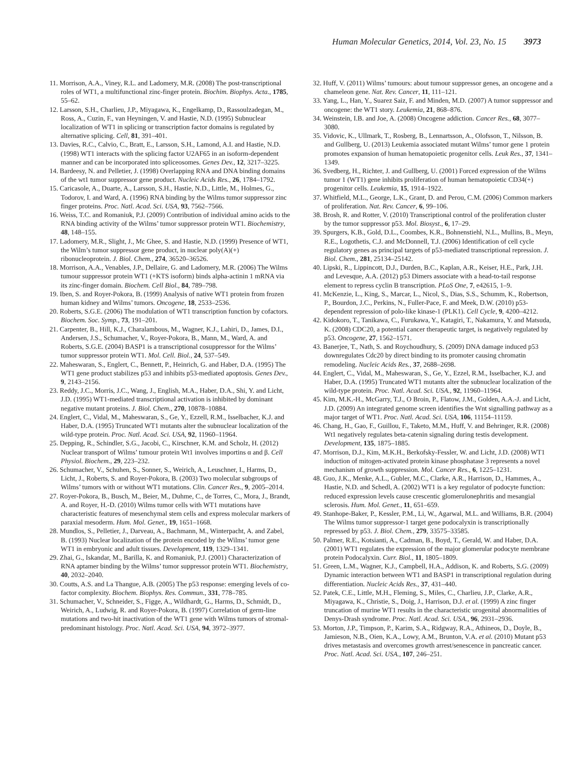Human Molecular Genetics, 2014, Vol. 23, No. 15 3973
11. Morrison, A.A., Viney, R.L. and Ladomery, M.R. (2008) The post-transcriptional roles of WT1, a multifunctional zinc-finger protein. Biochim. Biophys. Acta., 1785, 55–62.
12. Larsson, S.H., Charlieu, J.P., Miyagawa, K., Engelkamp, D., Rassoulzadegan, M., Ross, A., Cuzin, F., van Heyningen, V. and Hastie, N.D. (1995) Subnuclear localization of WT1 in splicing or transcription factor domains is regulated by alternative splicing. Cell, 81, 391–401.
13. Davies, R.C., Calvio, C., Bratt, E., Larsson, S.H., Lamond, A.I. and Hastie, N.D. (1998) WT1 interacts with the splicing factor U2AF65 in an isoform-dependent manner and can be incorporated into spliceosomes. Genes Dev., 12, 3217–3225.
14. Bardeesy, N. and Pelletier, J. (1998) Overlapping RNA and DNA binding domains of the wt1 tumor suppressor gene product. Nucleic Acids Res., 26, 1784–1792.
15. Caricasole, A., Duarte, A., Larsson, S.H., Hastie, N.D., Little, M., Holmes, G., Todorov, I. and Ward, A. (1996) RNA binding by the Wilms tumor suppressor zinc finger proteins. Proc. Natl. Acad. Sci. USA, 93, 7562–7566.
16. Weiss, T.C. and Romaniuk, P.J. (2009) Contribution of individual amino acids to the RNA binding activity of the Wilms’ tumor suppressor protein WT1. Biochemistry, 48, 148–155.
17. Ladomery, M.R., Slight, J., Mc Ghee, S. and Hastie, N.D. (1999) Presence of WT1, the Wilm’s tumor suppressor gene product, in nuclear poly(A)(+) ribonucleoprotein. J. Biol. Chem., 274, 36520–36526.
18. Morrison, A.A., Venables, J.P., Dellaire, G. and Ladomery, M.R. (2006) The Wilms tumour suppressor protein WT1 (+KTS isoform) binds alpha-actinin 1 mRNA via its zinc-finger domain. Biochem. Cell Biol., 84, 789–798.
19. Iben, S. and Royer-Pokora, B. (1999) Analysis of native WT1 protein from frozen human kidney and Wilms’ tumors. Oncogene, 18, 2533–2536.
20. Roberts, S.G.E. (2006) The modulation of WT1 transcription function by cofactors. Biochem. Soc. Symp., 73, 191–201.
21. Carpenter, B., Hill, K.J., Charalambous, M., Wagner, K.J., Lahiri, D., James, D.I., Andersen, J.S., Schumacher, V., Royer-Pokora, B., Mann, M., Ward, A. and Roberts, S.G.E. (2004) BASP1 is a transcriptional cosuppressor for the Wilms’ tumor suppressor protein WT1. Mol. Cell. Biol., 24, 537–549.
22. Maheswaran, S., Englert, C., Bennett, P., Heinrich, G. and Haber, D.A. (1995) The WT1 gene product stabilizes p53 and inhibits p53-mediated apoptosis. Genes Dev., 9, 2143–2156.
23. Reddy, J.C., Morris, J.C., Wang, J., English, M.A., Haber, D.A., Shi, Y. and Licht, J.D. (1995) WT1-mediated transcriptional activation is inhibited by dominant negative mutant proteins. J. Biol. Chem., 270, 10878–10884.
24. Englert, C., Vidal, M., Maheswaran, S., Ge, Y., Ezzell, R.M., Isselbacher, K.J. and Haber, D.A. (1995) Truncated WT1 mutants alter the subnuclear localization of the wild-type protein. Proc. Natl. Acad. Sci. USA, 92, 11960–11964.
25. Depping, R., Schindler, S.G., Jacobi, C., Kirschner, K.M. and Scholz, H. (2012) Nuclear transport of Wilms’ tumour protein Wt1 involves importins α and β. Cell Physiol. Biochem., 29, 223–232.
26. Schumacher, V., Schuhen, S., Sonner, S., Weirich, A., Leuschner, I., Harms, D., Licht, J., Roberts, S. and Royer-Pokora, B. (2003) Two molecular subgroups of Wilms’ tumors with or without WT1 mutations. Clin. Cancer Res., 9, 2005–2014.
27. Royer-Pokora, B., Busch, M., Beier, M., Duhme, C., de Torres, C., Mora, J., Brandt, A. and Royer, H.-D. (2010) Wilms tumor cells with WT1 mutations have characteristic features of mesenchymal stem cells and express molecular markers of paraxial mesoderm. Hum. Mol. Genet., 19, 1651–1668.
28. Mundlos, S., Pelletier, J., Darveau, A., Bachmann, M., Winterpacht, A. and Zabel, B. (1993) Nuclear localization of the protein encoded by the Wilms’ tumor gene WT1 in embryonic and adult tissues. Development, 119, 1329–1341.
29. Zhai, G., Iskandar, M., Barilla, K. and Romaniuk, P.J. (2001) Characterization of RNA aptamer binding by the Wilms’ tumor suppressor protein WT1. Biochemistry, 40, 2032–2040.
30. Coutts, A.S. and La Thangue, A.B. (2005) The p53 response: emerging levels of co-factor complexity. Biochem. Biophys. Res. Commun., 331, 778–785.
31. Schumacher, V., Schneider, S., Figge, A., Wildhardt, G., Harms, D., Schmidt, D., Weirich, A., Ludwig, R. and Royer-Pokora, B. (1997) Correlation of germ-line mutations and two-hit inactivation of the WT1 gene with Wilms tumors of stromal-predominant histology. Proc. Natl. Acad. Sci. USA, 94, 3972–3977.
32. Huff, V. (2011) Wilms’ tumours: about tumour suppressor genes, an oncogene and a chameleon gene. Nat. Rev. Cancer, 11, 111–121.
33. Yang, L., Han, Y., Suarez Saiz, F. and Minden, M.D. (2007) A tumor suppressor and oncogene: the WT1 story. Leukemia, 21, 868–876.
34. Weinstein, I.B. and Joe, A. (2008) Oncogene addiction. Cancer Res., 68, 3077–3080.
35. Vidovic, K., Ullmark, T., Rosberg, B., Lennartsson, A., Olofsson, T., Nilsson, B. and Gullberg, U. (2013) Leukemia associated mutant Wilms’ tumor gene 1 protein promotes expansion of human hematopoietic progenitor cells. Leuk Res., 37, 1341–1349.
36. Svedberg, H., Richter, J. and Gullberg, U. (2001) Forced expression of the Wilms tumor 1 (WT1) gene inhibits proliferation of human hematopoietic CD34(+) progenitor cells. Leukemia, 15, 1914–1922.
37. Whitfield, M.L., George, L.K., Grant, D. and Perou, C.M. (2006) Common markers of proliferation. Nat. Rev. Cancer, 6, 99–106.
38. Brosh, R. and Rotter, V. (2010) Transcriptional control of the proliferation cluster by the tumor suppressor p53. Mol. Biosyst., 6, 17–29.
39. Spurgers, K.B., Gold, D.L., Coombes, K.R., Bohnenstiehl, N.L., Mullins, B., Meyn, R.E., Logothetis, C.J. and McDonnell, T.J. (2006) Identification of cell cycle regulatory genes as principal targets of p53-mediated transcriptional repression. J. Biol. Chem., 281, 25134–25142.
40. Lipski, R., Lippincott, D.J., Durden, B.C., Kaplan, A.R., Keiser, H.E., Park, J.H. and Levesque, A.A. (2012) p53 Dimers associate with a head-to-tail response element to repress cyclin B transcription. PLoS One, 7, e42615, 1–9.
41. McKenzie, L., King, S., Marcar, L., Nicol, S., Dias, S.S., Schumm, K., Robertson, P., Bourdon, J.C., Perkins, N., Fuller-Pace, F. and Meek, D.W. (2010) p53-dependent repression of polo-like kinase-1 (PLK1). Cell Cycle, 9, 4200–4212.
42. Kidokoro, T., Tanikawa, C., Furukawa, Y., Katagiri, T., Nakamura, Y. and Matsuda, K. (2008) CDC20, a potential cancer therapeutic target, is negatively regulated by p53. Oncogene, 27, 1562–1571.
43. Banerjee, T., Nath, S. and Roychoudhury, S. (2009) DNA damage induced p53 downregulates Cdc20 by direct binding to its promoter causing chromatin remodeling. Nucleic Acids Res., 37, 2688–2698.
44. Englert, C., Vidal, M., Maheswaran, S., Ge, Y., Ezzel, R.M., Isselbacher, K.J. and Haber, D.A. (1995) Truncated WT1 mutants alter the subnuclear localization of the wild-type protein. Proc. Natl. Acad. Sci. USA., 92, 11960–11964.
45. Kim, M.K.-H., McGarry, T.J., O Broin, P., Flatow, J.M., Golden, A.A.-J. and Licht, J.D. (2009) An integrated genome screen identifies the Wnt signalling pathway as a major target of WT1. Proc. Natl. Acad. Sci. USA, 106, 11154–11159.
46. Chang, H., Gao, F., Guillou, F., Taketo, M.M., Huff, V. and Behringer, R.R. (2008) Wt1 negatively regulates beta-catenin signaling during testis development. Development, 135, 1875–1885.
47. Morrison, D.J., Kim, M.K.H., Berkofsky-Fessler, W. and Licht, J.D. (2008) WT1 induction of mitogen-activated protein kinase phosphatase 3 represents a novel mechanism of growth suppression. Mol. Cancer Res., 6, 1225–1231.
48. Guo, J.K., Menke, A.L., Gubler, M.C., Clarke, A.R., Harrison, D., Hammes, A., Hastie, N.D. and Schedl, A. (2002) WT1 is a key regulator of podocyte function: reduced expression levels cause crescentic glomerulonephritis and mesangial sclerosis. Hum. Mol. Genet., 11, 651–659.
49. Stanhope-Baker, P., Kessler, P.M., Li, W., Agarwal, M.L. and Williams, B.R. (2004) The Wilms tumor suppressor-1 target gene podocalyxin is transcriptionally repressed by p53. J. Biol. Chem., 279, 33575–33585.
50. Palmer, R.E., Kotsianti, A., Cadman, B., Boyd, T., Gerald, W. and Haber, D.A. (2001) WT1 regulates the expression of the major glomerular podocyte membrane protein Podocalyxin. Curr. Biol., 11, 1805–1809.
51. Green, L.M., Wagner, K.J., Campbell, H.A., Addison, K. and Roberts, S.G. (2009) Dynamic interaction between WT1 and BASP1 in transcriptional regulation during differentiation. Nucleic Acids Res., 37, 431–440.
52. Patek, C.E., Little, M.H., Fleming, S., Miles, C., Charlieu, J.P., Clarke, A.R., Miyagawa, K., Christie, S., Doig, J., Harrison, D.J. et al. (1999) A zinc finger truncation of murine WT1 results in the characteristic urogenital abnormalities of Denys-Drash syndrome. Proc. Natl. Acad. Sci. USA., 96, 2931–2936.
53. Morton, J.P., Timpson, P., Karim, S.A., Ridgway, R.A., Athineos, D., Doyle, B., Jamieson, N.B., Oien, K.A., Lowy, A.M., Brunton, V.A. et al. (2010) Mutant p53 drives metastasis and overcomes growth arrest/senescence in pancreatic cancer. Proc. Natl. Acad. Sci. USA., 107, 246–251.